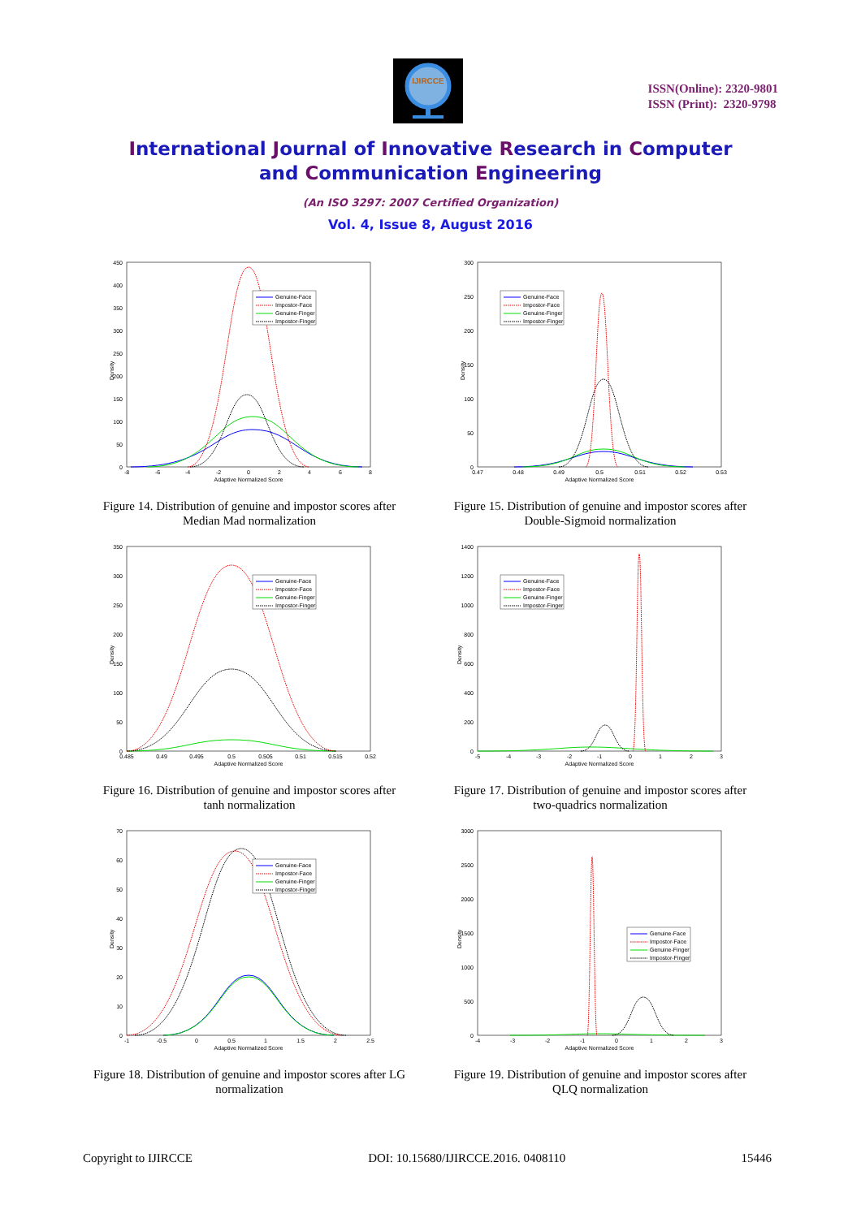IJIRCCE
ISSN(Online): 2320-9801
ISSN (Print): 2320-9798
International Journal of Innovative Research in Computer
and Communication Engineering
(An ISO 3297: 2007 Certified Organization)
Vol. 4, Issue 8, August 2016
Density
0
450
400
350
300
250
200
150
100
50
-8
-6
-4
-2
0
2
4
6
8
Adaptive Normalized Score
Genuine-Face
Impostor-Face
Genuine-Finger
Impostor-Finger
Figure 14. Distribution of genuine and impostor scores after
Median Mad normalization
Density
0
300
250
200
150
100
50
0.47
0.48
0.49
0.5
0.51
0.52
0.53
Adaptive Normalized Score
Genuine-Face
Impostor-Face
Genuine-Finger
Impostor-Finger
Figure 15. Distribution of genuine and impostor scores after
Double-Sigmoid normalization
Density
0
350
300
250
200
150
100
50
0.485
0.49
0.495
0.5
0.505
0.51
0.515
0.52
Adaptive Normalized Score
Genuine-Face
Impostor-Face
Genuine-Finger
Impostor-Finger
Figure 16. Distribution of genuine and impostor scores after
tanh normalization
Density
0
1400
1200
1000
800
600
400
200
-5
-4
-3
-2
-1
0
1
2
3
Adaptive Normalized Score
Genuine-Face
Impostor-Face
Genuine-Finger
Impostor-Finger
Figure 17. Distribution of genuine and impostor scores after
two-quadrics normalization
Density
0
70
60
50
40
30
20
10
-1
-0.5
0
0.5
1
1.5
2
2.5
Adaptive Normalized Score
Genuine-Face
Impostor-Face
Genuine-Finger
Impostor-Finger
Figure 18. Distribution of genuine and impostor scores after LG
normalization
Density
0
3000
2500
2000
1500
1000
500
-4
-3
-2
-1
0
1
2
3
Adaptive Normalized Score
Genuine-Face
Impostor-Face
Genuine-Finger
Impostor-Finger
Figure 19. Distribution of genuine and impostor scores after
QLQ normalization
Copyright to IJIRCCE DOI: 10.15680/IJIRCCE.2016. 0408110 15446